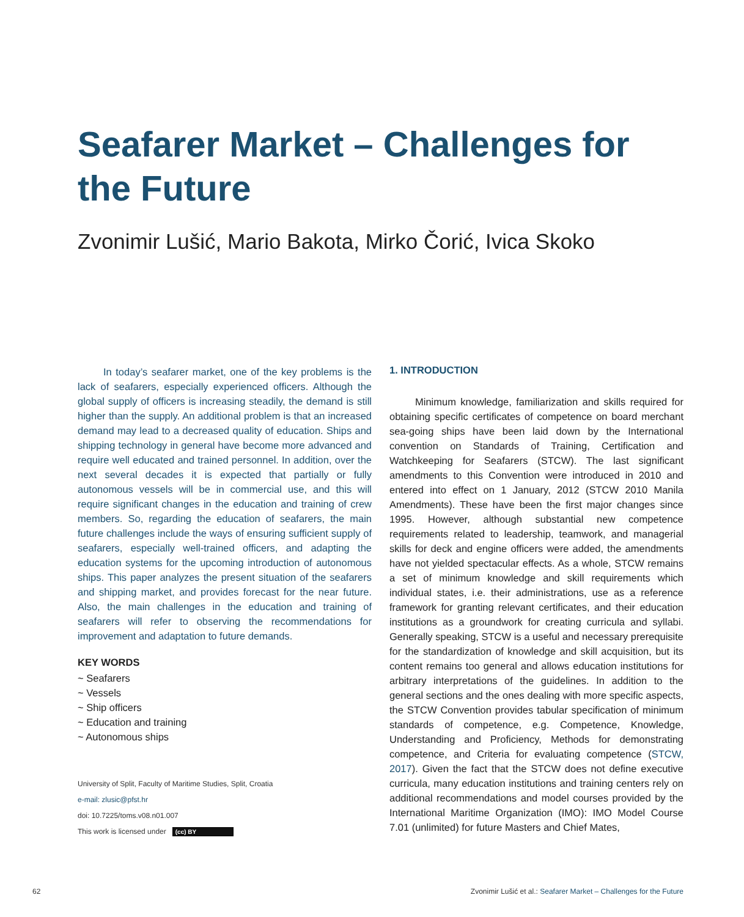Seafarer Market – Challenges for the Future
Zvonimir Lušić, Mario Bakota, Mirko Čorić, Ivica Skoko
In today’s seafarer market, one of the key problems is the lack of seafarers, especially experienced officers. Although the global supply of officers is increasing steadily, the demand is still higher than the supply. An additional problem is that an increased demand may lead to a decreased quality of education. Ships and shipping technology in general have become more advanced and require well educated and trained personnel. In addition, over the next several decades it is expected that partially or fully autonomous vessels will be in commercial use, and this will require significant changes in the education and training of crew members. So, regarding the education of seafarers, the main future challenges include the ways of ensuring sufficient supply of seafarers, especially well-trained officers, and adapting the education systems for the upcoming introduction of autonomous ships. This paper analyzes the present situation of the seafarers and shipping market, and provides forecast for the near future. Also, the main challenges in the education and training of seafarers will refer to observing the recommendations for improvement and adaptation to future demands.
KEY WORDS
~ Seafarers
~ Vessels
~ Ship officers
~ Education and training
~ Autonomous ships
University of Split, Faculty of Maritime Studies, Split, Croatia
e-mail: zlusic@pfst.hr
doi: 10.7225/toms.v08.n01.007
This work is licensed under (cc) BY
1. INTRODUCTION
Minimum knowledge, familiarization and skills required for obtaining specific certificates of competence on board merchant sea-going ships have been laid down by the International convention on Standards of Training, Certification and Watchkeeping for Seafarers (STCW). The last significant amendments to this Convention were introduced in 2010 and entered into effect on 1 January, 2012 (STCW 2010 Manila Amendments). These have been the first major changes since 1995. However, although substantial new competence requirements related to leadership, teamwork, and managerial skills for deck and engine officers were added, the amendments have not yielded spectacular effects. As a whole, STCW remains a set of minimum knowledge and skill requirements which individual states, i.e. their administrations, use as a reference framework for granting relevant certificates, and their education institutions as a groundwork for creating curricula and syllabi. Generally speaking, STCW is a useful and necessary prerequisite for the standardization of knowledge and skill acquisition, but its content remains too general and allows education institutions for arbitrary interpretations of the guidelines. In addition to the general sections and the ones dealing with more specific aspects, the STCW Convention provides tabular specification of minimum standards of competence, e.g. Competence, Knowledge, Understanding and Proficiency, Methods for demonstrating competence, and Criteria for evaluating competence (STCW, 2017). Given the fact that the STCW does not define executive curricula, many education institutions and training centers rely on additional recommendations and model courses provided by the International Maritime Organization (IMO): IMO Model Course 7.01 (unlimited) for future Masters and Chief Mates,
62
Zvonimir Lušić et al.: Seafarer Market – Challenges for the Future